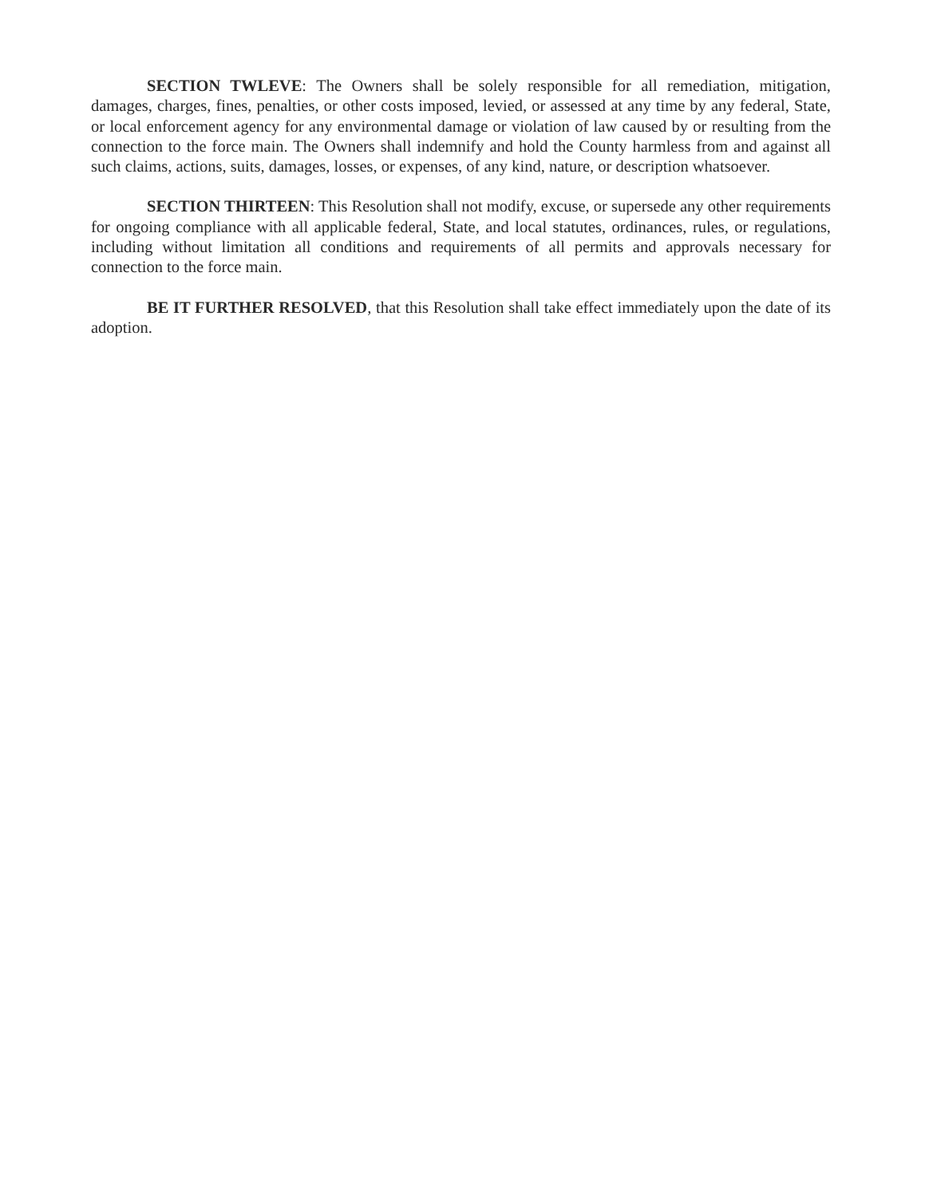SECTION TWLEVE: The Owners shall be solely responsible for all remediation, mitigation, damages, charges, fines, penalties, or other costs imposed, levied, or assessed at any time by any federal, State, or local enforcement agency for any environmental damage or violation of law caused by or resulting from the connection to the force main. The Owners shall indemnify and hold the County harmless from and against all such claims, actions, suits, damages, losses, or expenses, of any kind, nature, or description whatsoever.
SECTION THIRTEEN: This Resolution shall not modify, excuse, or supersede any other requirements for ongoing compliance with all applicable federal, State, and local statutes, ordinances, rules, or regulations, including without limitation all conditions and requirements of all permits and approvals necessary for connection to the force main.
BE IT FURTHER RESOLVED, that this Resolution shall take effect immediately upon the date of its adoption.